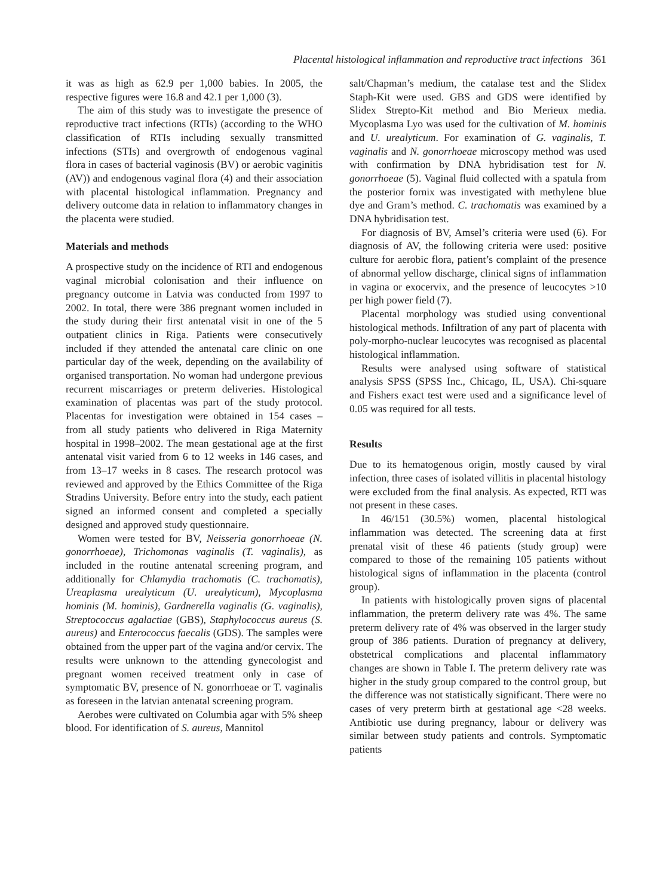Placental histological inflammation and reproductive tract infections 361
it was as high as 62.9 per 1,000 babies. In 2005, the respective figures were 16.8 and 42.1 per 1,000 (3).
The aim of this study was to investigate the presence of reproductive tract infections (RTIs) (according to the WHO classification of RTIs including sexually transmitted infections (STIs) and overgrowth of endogenous vaginal flora in cases of bacterial vaginosis (BV) or aerobic vaginitis (AV)) and endogenous vaginal flora (4) and their association with placental histological inflammation. Pregnancy and delivery outcome data in relation to inflammatory changes in the placenta were studied.
Materials and methods
A prospective study on the incidence of RTI and endogenous vaginal microbial colonisation and their influence on pregnancy outcome in Latvia was conducted from 1997 to 2002. In total, there were 386 pregnant women included in the study during their first antenatal visit in one of the 5 outpatient clinics in Riga. Patients were consecutively included if they attended the antenatal care clinic on one particular day of the week, depending on the availability of organised transportation. No woman had undergone previous recurrent miscarriages or preterm deliveries. Histological examination of placentas was part of the study protocol. Placentas for investigation were obtained in 154 cases – from all study patients who delivered in Riga Maternity hospital in 1998–2002. The mean gestational age at the first antenatal visit varied from 6 to 12 weeks in 146 cases, and from 13–17 weeks in 8 cases. The research protocol was reviewed and approved by the Ethics Committee of the Riga Stradins University. Before entry into the study, each patient signed an informed consent and completed a specially designed and approved study questionnaire.
Women were tested for BV, Neisseria gonorrhoeae (N. gonorrhoeae), Trichomonas vaginalis (T. vaginalis), as included in the routine antenatal screening program, and additionally for Chlamydia trachomatis (C. trachomatis), Ureaplasma urealyticum (U. urealyticum), Mycoplasma hominis (M. hominis), Gardnerella vaginalis (G. vaginalis), Streptococcus agalactiae (GBS), Staphylococcus aureus (S. aureus) and Enterococcus faecalis (GDS). The samples were obtained from the upper part of the vagina and/or cervix. The results were unknown to the attending gynecologist and pregnant women received treatment only in case of symptomatic BV, presence of N. gonorrhoeae or T. vaginalis as foreseen in the latvian antenatal screening program.
Aerobes were cultivated on Columbia agar with 5% sheep blood. For identification of S. aureus, Mannitol
salt/Chapman’s medium, the catalase test and the Slidex Staph-Kit were used. GBS and GDS were identified by Slidex Strepto-Kit method and Bio Merieux media. Mycoplasma Lyo was used for the cultivation of M. hominis and U. urealyticum. For examination of G. vaginalis, T. vaginalis and N. gonorrhoeae microscopy method was used with confirmation by DNA hybridisation test for N. gonorrhoeae (5). Vaginal fluid collected with a spatula from the posterior fornix was investigated with methylene blue dye and Gram’s method. C. trachomatis was examined by a DNA hybridisation test.
For diagnosis of BV, Amsel’s criteria were used (6). For diagnosis of AV, the following criteria were used: positive culture for aerobic flora, patient’s complaint of the presence of abnormal yellow discharge, clinical signs of inflammation in vagina or exocervix, and the presence of leucocytes >10 per high power field (7).
Placental morphology was studied using conventional histological methods. Infiltration of any part of placenta with poly-morpho-nuclear leucocytes was recognised as placental histological inflammation.
Results were analysed using software of statistical analysis SPSS (SPSS Inc., Chicago, IL, USA). Chi-square and Fishers exact test were used and a significance level of 0.05 was required for all tests.
Results
Due to its hematogenous origin, mostly caused by viral infection, three cases of isolated villitis in placental histology were excluded from the final analysis. As expected, RTI was not present in these cases.
In 46/151 (30.5%) women, placental histological inflammation was detected. The screening data at first prenatal visit of these 46 patients (study group) were compared to those of the remaining 105 patients without histological signs of inflammation in the placenta (control group).
In patients with histologically proven signs of placental inflammation, the preterm delivery rate was 4%. The same preterm delivery rate of 4% was observed in the larger study group of 386 patients. Duration of pregnancy at delivery, obstetrical complications and placental inflammatory changes are shown in Table I. The preterm delivery rate was higher in the study group compared to the control group, but the difference was not statistically significant. There were no cases of very preterm birth at gestational age <28 weeks. Antibiotic use during pregnancy, labour or delivery was similar between study patients and controls. Symptomatic patients